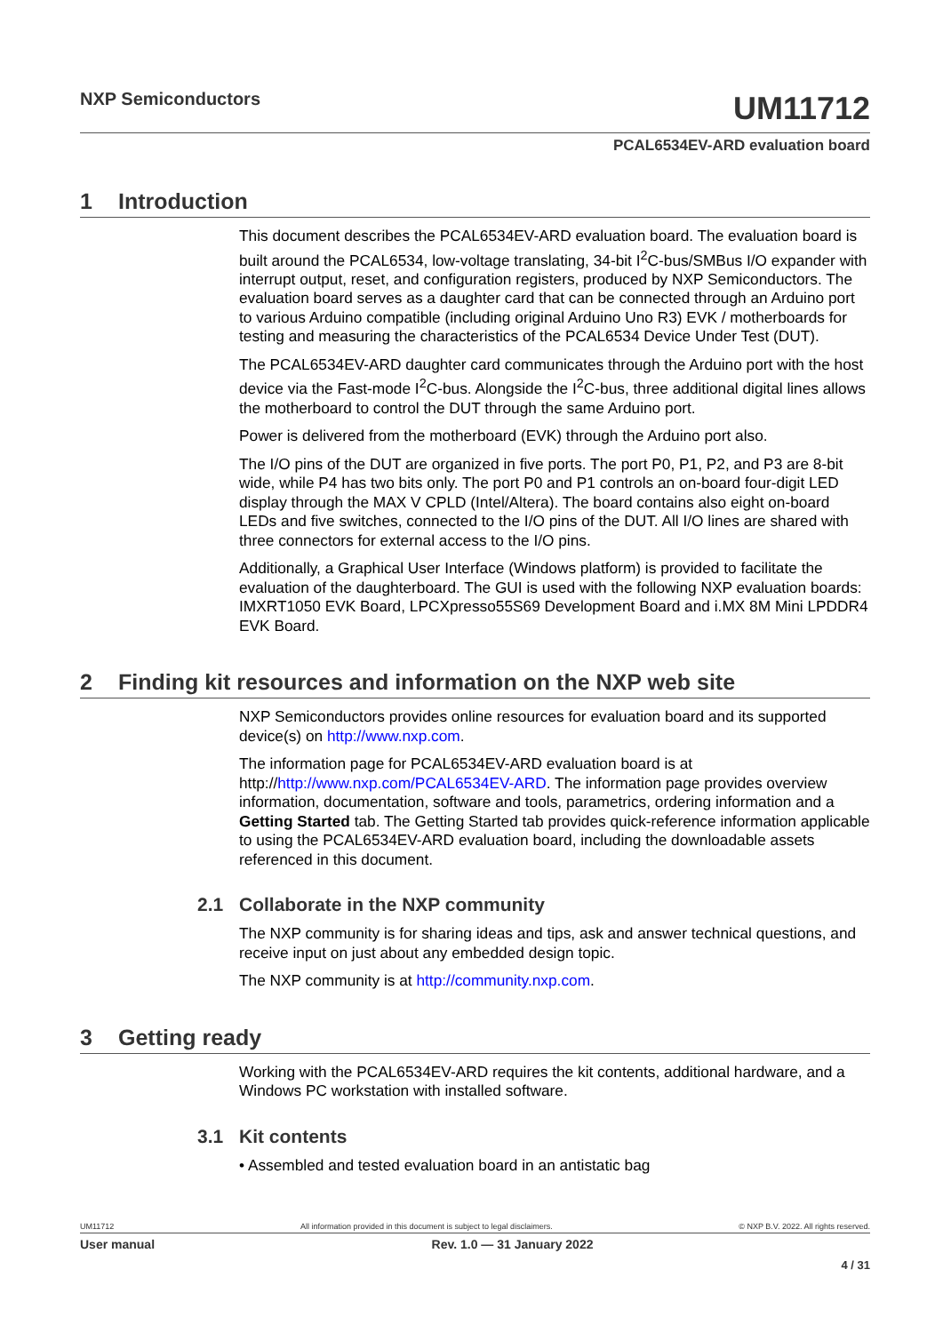NXP Semiconductors
UM11712
PCAL6534EV-ARD evaluation board
1 Introduction
This document describes the PCAL6534EV-ARD evaluation board. The evaluation board is built around the PCAL6534, low-voltage translating, 34-bit I<sup>2</sup>C-bus/SMBus I/O expander with interrupt output, reset, and configuration registers, produced by NXP Semiconductors. The evaluation board serves as a daughter card that can be connected through an Arduino port to various Arduino compatible (including original Arduino Uno R3) EVK / motherboards for testing and measuring the characteristics of the PCAL6534 Device Under Test (DUT).
The PCAL6534EV-ARD daughter card communicates through the Arduino port with the host device via the Fast-mode I<sup>2</sup>C-bus. Alongside the I<sup>2</sup>C-bus, three additional digital lines allows the motherboard to control the DUT through the same Arduino port.
Power is delivered from the motherboard (EVK) through the Arduino port also.
The I/O pins of the DUT are organized in five ports. The port P0, P1, P2, and P3 are 8-bit wide, while P4 has two bits only. The port P0 and P1 controls an on-board four-digit LED display through the MAX V CPLD (Intel/Altera). The board contains also eight on-board LEDs and five switches, connected to the I/O pins of the DUT. All I/O lines are shared with three connectors for external access to the I/O pins.
Additionally, a Graphical User Interface (Windows platform) is provided to facilitate the evaluation of the daughterboard. The GUI is used with the following NXP evaluation boards: IMXRT1050 EVK Board, LPCXpresso55S69 Development Board and i.MX 8M Mini LPDDR4 EVK Board.
2 Finding kit resources and information on the NXP web site
NXP Semiconductors provides online resources for evaluation board and its supported device(s) on http://www.nxp.com.
The information page for PCAL6534EV-ARD evaluation board is at http://http://www.nxp.com/PCAL6534EV-ARD. The information page provides overview information, documentation, software and tools, parametrics, ordering information and a Getting Started tab. The Getting Started tab provides quick-reference information applicable to using the PCAL6534EV-ARD evaluation board, including the downloadable assets referenced in this document.
2.1 Collaborate in the NXP community
The NXP community is for sharing ideas and tips, ask and answer technical questions, and receive input on just about any embedded design topic.
The NXP community is at http://community.nxp.com.
3 Getting ready
Working with the PCAL6534EV-ARD requires the kit contents, additional hardware, and a Windows PC workstation with installed software.
3.1 Kit contents
• Assembled and tested evaluation board in an antistatic bag
UM11712 All information provided in this document is subject to legal disclaimers. © NXP B.V. 2022. All rights reserved.
User manual Rev. 1.0 — 31 January 2022
4 / 31